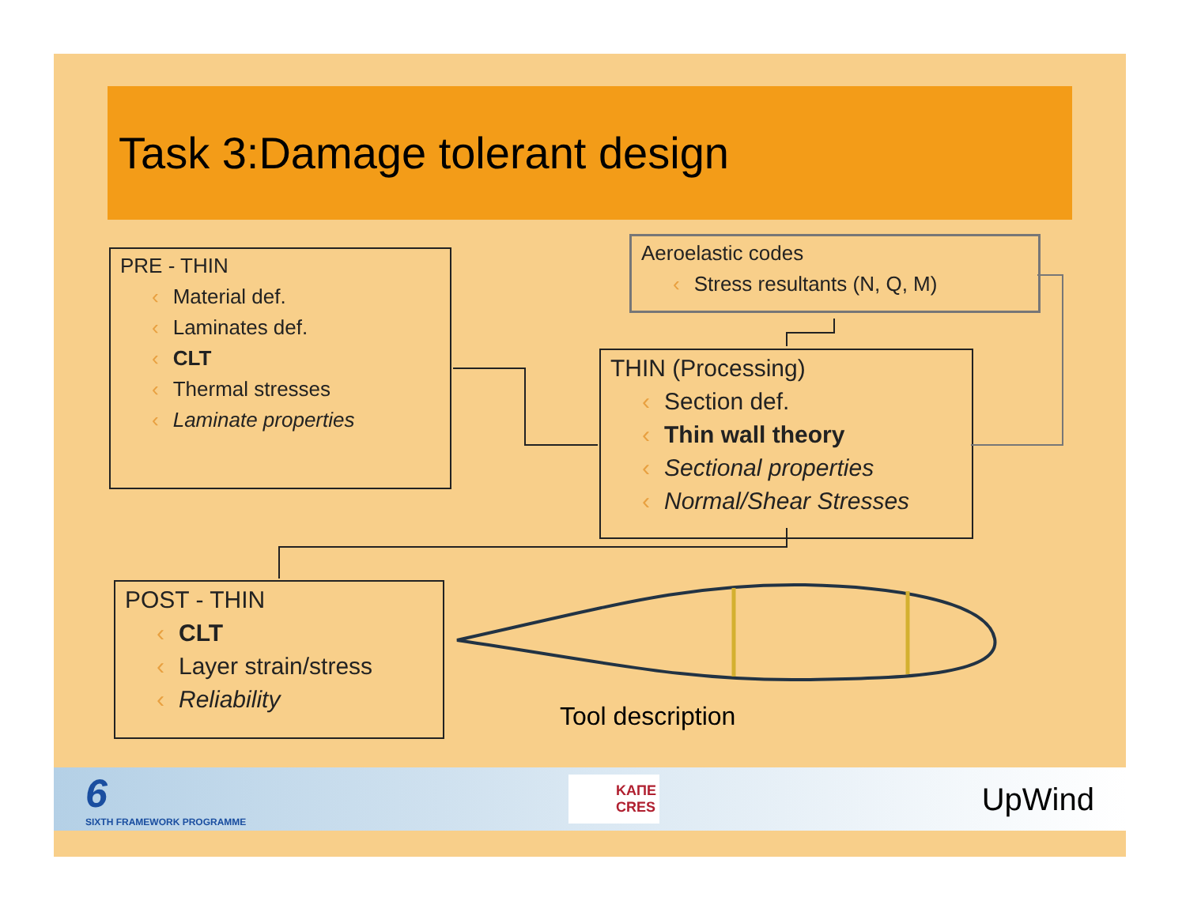Task 3:Damage tolerant design
PRE - THIN
‹ Material def.
‹ Laminates def.
‹ CLT
‹ Thermal stresses
‹ Laminate properties
Aeroelastic codes
‹ Stress resultants (N, Q, M)
THIN (Processing)
‹ Section def.
‹ Thin wall theory
‹ Sectional properties
‹ Normal/Shear Stresses
POST - THIN
‹ CLT
‹ Layer strain/stress
‹ Reliability
Tool description
6
SIXTH FRAMEWORK PROGRAMME
ΚΑΠΕ
CRES
UpWind